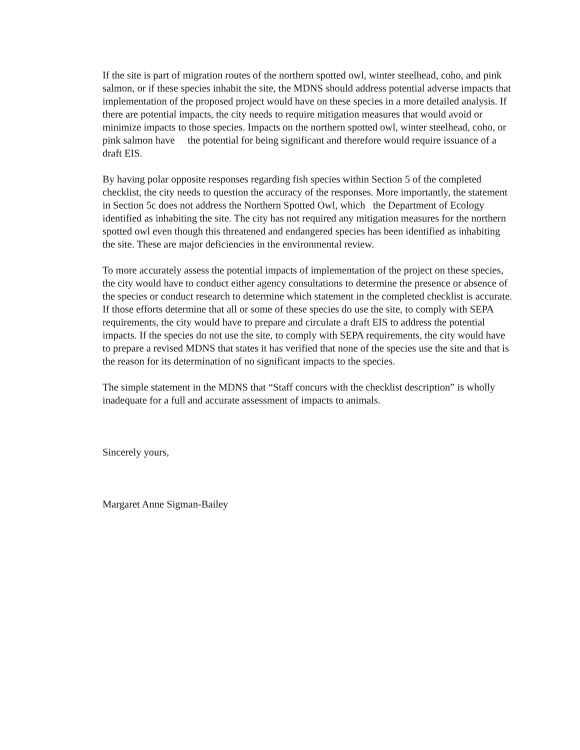If the site is part of migration routes of the northern spotted owl, winter steelhead, coho, and pink salmon, or if these species inhabit the site, the MDNS should address potential adverse impacts that implementation of the proposed project would have on these species in a more detailed analysis. If there are potential impacts, the city needs to require mitigation measures that would avoid or minimize impacts to those species. Impacts on the northern spotted owl, winter steelhead, coho, or pink salmon have the potential for being significant and therefore would require issuance of a draft EIS.
By having polar opposite responses regarding fish species within Section 5 of the completed checklist, the city needs to question the accuracy of the responses. More importantly, the statement in Section 5c does not address the Northern Spotted Owl, which the Department of Ecology identified as inhabiting the site. The city has not required any mitigation measures for the northern spotted owl even though this threatened and endangered species has been identified as inhabiting the site. These are major deficiencies in the environmental review.
To more accurately assess the potential impacts of implementation of the project on these species, the city would have to conduct either agency consultations to determine the presence or absence of the species or conduct research to determine which statement in the completed checklist is accurate. If those efforts determine that all or some of these species do use the site, to comply with SEPA requirements, the city would have to prepare and circulate a draft EIS to address the potential impacts. If the species do not use the site, to comply with SEPA requirements, the city would have to prepare a revised MDNS that states it has verified that none of the species use the site and that is the reason for its determination of no significant impacts to the species.
The simple statement in the MDNS that “Staff concurs with the checklist description” is wholly inadequate for a full and accurate assessment of impacts to animals.
Sincerely yours,
Margaret Anne Sigman-Bailey